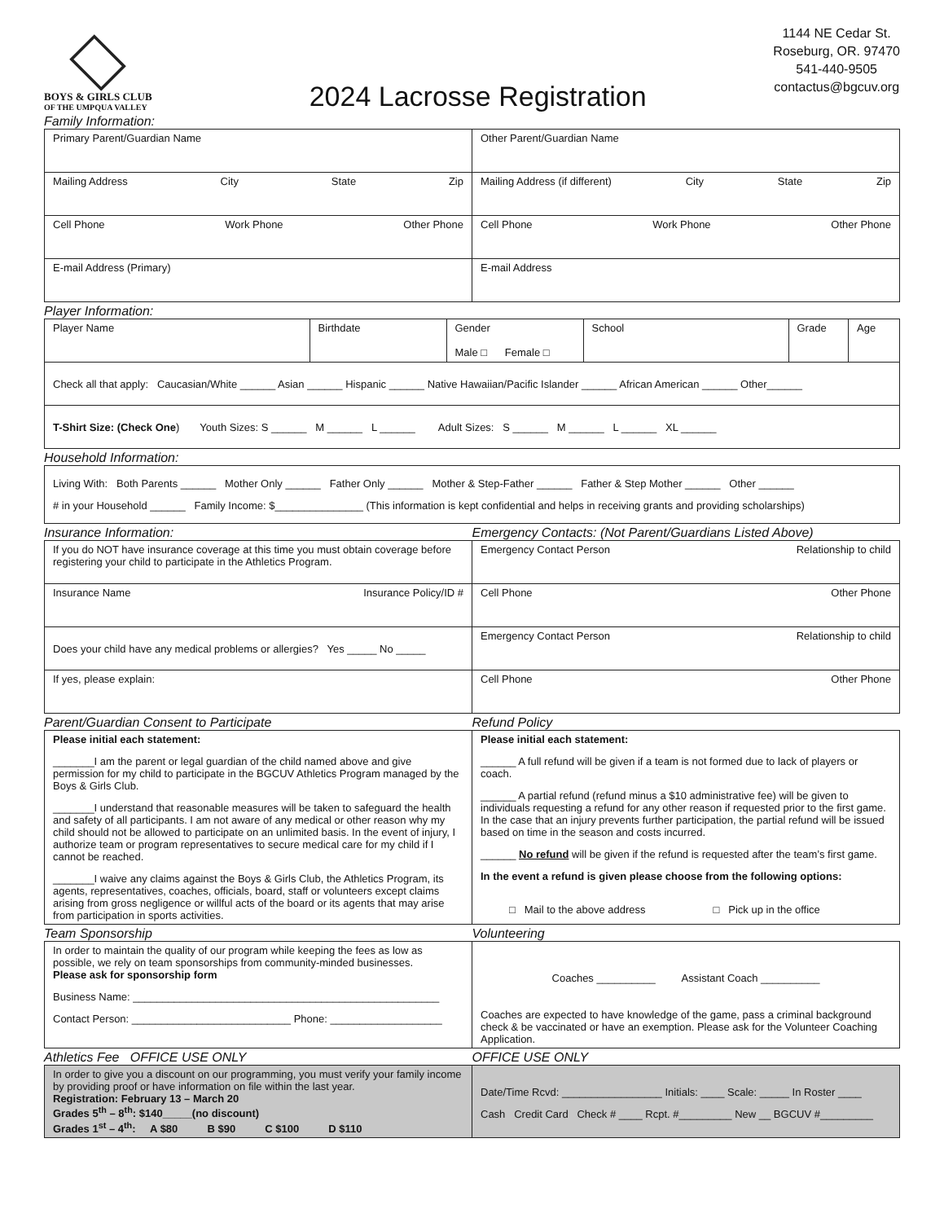BOYS & GIRLS CLUB
OF THE UMPQUA VALLEY
2024 Lacrosse Registration
1144 NE Cedar St.
Roseburg, OR. 97470
541-440-9505
contactus@bgcuv.org
Family Information:
| Primary Parent/Guardian Name | Other Parent/Guardian Name |
| Mailing Address City State Zip | Mailing Address (if different) City State Zip |
| Cell Phone Work Phone Other Phone | Cell Phone Work Phone Other Phone |
| E-mail Address (Primary) | E-mail Address |
Player Information:
| Player Name | Birthdate | Gender Male □ Female □ | School | Grade | Age |
| Check all that apply: Caucasian/White ______ Asian ______ Hispanic ______ Native Hawaiian/Pacific Islander ______ African American ______ Other______ | | | | | |
| T-Shirt Size: (Check One ) Youth Sizes: S ______ M ______ L ______ Adult Sizes: S ______ M ______ L ______ XL ______ | | | | | |
Household Information:
| Living With: Both Parents ______ Mother Only ______ Father Only ______ Mother & Step-Father ______ Father & Step Mother ______ Other ______ # in your Household ______ Family Income: $_______________ (This information is kept confidential and helps in receiving grants and providing scholarships) |
Insurance Information: Emergency Contacts: (Not Parent/Guardians Listed Above)
| If you do NOT have insurance coverage at this time you must obtain coverage before registering your child to participate in the Athletics Program. | Emergency Contact Person Relationship to child |
| Insurance Name Insurance Policy/ID # | Cell Phone Other Phone |
| Does your child have any medical problems or allergies? Yes _____ No _____ | Emergency Contact Person Relationship to child |
| If yes, please explain: | Cell Phone Other Phone |
Parent/Guardian Consent to Participate
Refund Policy
| Please initial each statement: _______I am the parent or legal guardian of the child named above and give permission for my child to participate in the BGCUV Athletics Program managed by the Boys & Girls Club. _______I understand that reasonable measures will be taken to safeguard the health and safety of all participants. I am not aware of any medical or other reason why my child should not be allowed to participate on an unlimited basis. In the event of injury, I authorize team or program representatives to secure medical care for my child if I cannot be reached. _______I waive any claims against the Boys & Girls Club, the Athletics Program, its agents, representatives, coaches, officials, board, staff or volunteers except claims arising from gross negligence or willful acts of the board or its agents that may arise from participation in sports activities. | Please initial each statement: ______ A full refund will be given if a team is not formed due to lack of players or coach. ______ A partial refund (refund minus a $10 administrative fee) will be given to individuals requesting a refund for any other reason if requested prior to the first game. In the case that an injury prevents further participation, the partial refund will be issued based on time in the season and costs incurred. ______ No refund will be given if the refund is requested after the team’s first game. In the event a refund is given please choose from the following options: □ Mail to the above address □ Pick up in the office |
Team Sponsorship Volunteering
| In order to maintain the quality of our program while keeping the fees as low as possible, we rely on team sponsorships from community-minded businesses. Please ask for sponsorship form Business Name: ____________________________________________________ Contact Person: ___________________________ Phone: ___________________ | Coaches __________ Assistant Coach __________ Coaches are expected to have knowledge of the game, pass a criminal background check & be vaccinated or have an exemption. Please ask for the Volunteer Coaching Application. |
Athletics Fee OFFICE USE ONLY
OFFICE USE ONLY
| In order to give you a discount on our programming, you must verify your family income by providing proof or have information on file within the last year. Registration: February 13 – March 20 Grades 5<sup>th</sup> – 8<sup>th</sup>: $140_____(no discount) Grades 1<sup>st</sup> – 4<sup>th</sup>: A $80 B $90 C $100 D $110 | Date/Time Rcvd: _________________ Initials: ____ Scale: _____ In Roster ____ Cash Credit Card Check # ____ Rcpt. #_________ New __ BGCUV #_________ |